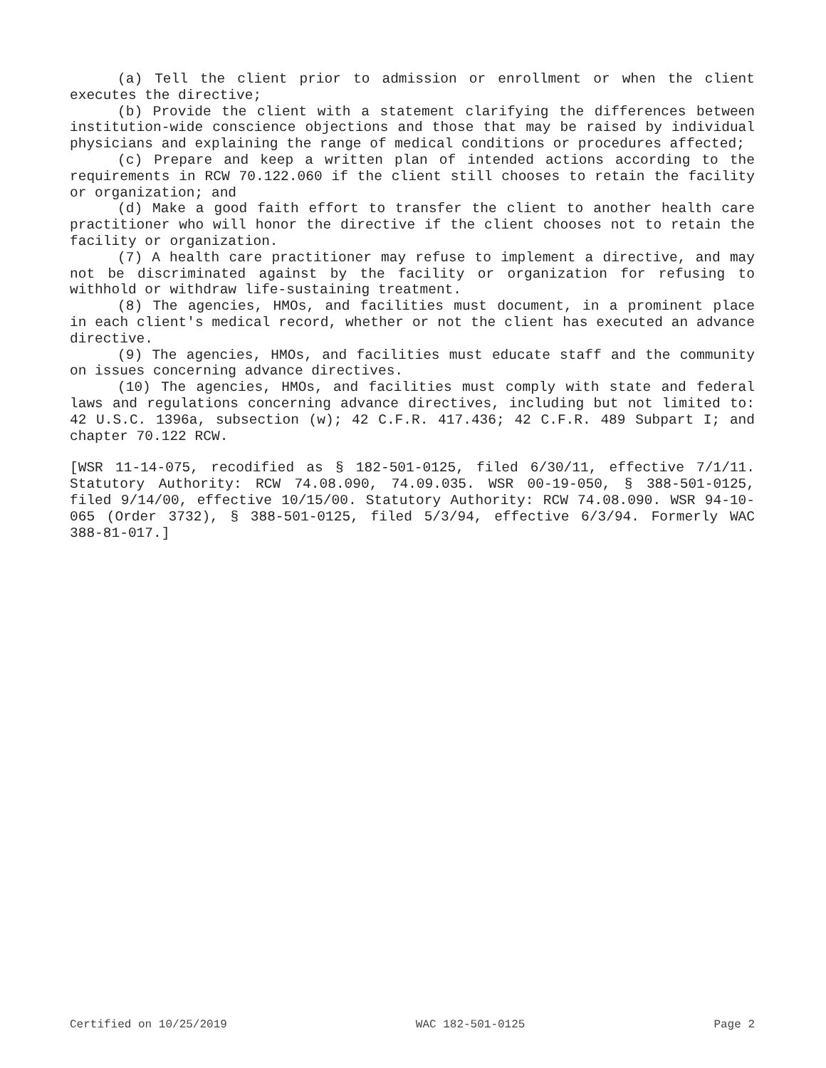(a) Tell the client prior to admission or enrollment or when the client executes the directive;
(b) Provide the client with a statement clarifying the differences between institution-wide conscience objections and those that may be raised by individual physicians and explaining the range of medical conditions or procedures affected;
(c) Prepare and keep a written plan of intended actions according to the requirements in RCW 70.122.060 if the client still chooses to retain the facility or organization; and
(d) Make a good faith effort to transfer the client to another health care practitioner who will honor the directive if the client chooses not to retain the facility or organization.
(7) A health care practitioner may refuse to implement a directive, and may not be discriminated against by the facility or organization for refusing to withhold or withdraw life-sustaining treatment.
(8) The agencies, HMOs, and facilities must document, in a prominent place in each client's medical record, whether or not the client has executed an advance directive.
(9) The agencies, HMOs, and facilities must educate staff and the community on issues concerning advance directives.
(10) The agencies, HMOs, and facilities must comply with state and federal laws and regulations concerning advance directives, including but not limited to: 42 U.S.C. 1396a, subsection (w); 42 C.F.R. 417.436; 42 C.F.R. 489 Subpart I; and chapter 70.122 RCW.
[WSR 11-14-075, recodified as § 182-501-0125, filed 6/30/11, effective 7/1/11. Statutory Authority: RCW 74.08.090, 74.09.035. WSR 00-19-050, § 388-501-0125, filed 9/14/00, effective 10/15/00. Statutory Authority: RCW 74.08.090. WSR 94-10-065 (Order 3732), § 388-501-0125, filed 5/3/94, effective 6/3/94. Formerly WAC 388-81-017.]
Certified on 10/25/2019 WAC 182-501-0125 Page 2